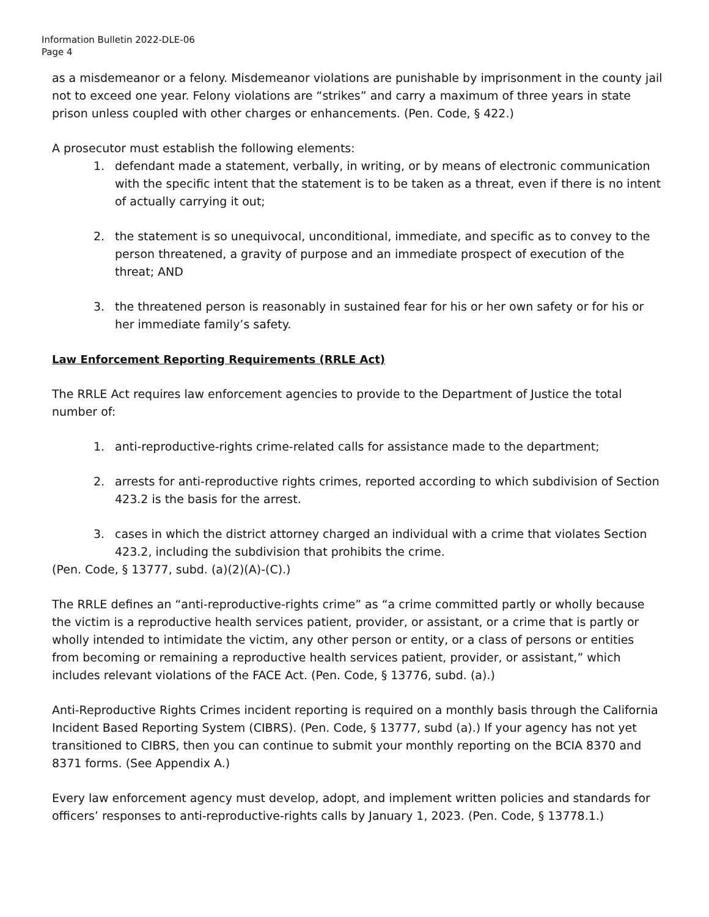Information Bulletin 2022-DLE-06
Page 4
as a misdemeanor or a felony. Misdemeanor violations are punishable by imprisonment in the county jail not to exceed one year. Felony violations are “strikes” and carry a maximum of three years in state prison unless coupled with other charges or enhancements. (Pen. Code, § 422.)
A prosecutor must establish the following elements:
1. defendant made a statement, verbally, in writing, or by means of electronic communication with the specific intent that the statement is to be taken as a threat, even if there is no intent of actually carrying it out;
2. the statement is so unequivocal, unconditional, immediate, and specific as to convey to the person threatened, a gravity of purpose and an immediate prospect of execution of the threat; AND
3. the threatened person is reasonably in sustained fear for his or her own safety or for his or her immediate family’s safety.
Law Enforcement Reporting Requirements (RRLE Act)
The RRLE Act requires law enforcement agencies to provide to the Department of Justice the total number of:
1. anti-reproductive-rights crime-related calls for assistance made to the department;
2. arrests for anti-reproductive rights crimes, reported according to which subdivision of Section 423.2 is the basis for the arrest.
3. cases in which the district attorney charged an individual with a crime that violates Section 423.2, including the subdivision that prohibits the crime.
(Pen. Code, § 13777, subd. (a)(2)(A)-(C).)
The RRLE defines an “anti-reproductive-rights crime” as “a crime committed partly or wholly because the victim is a reproductive health services patient, provider, or assistant, or a crime that is partly or wholly intended to intimidate the victim, any other person or entity, or a class of persons or entities from becoming or remaining a reproductive health services patient, provider, or assistant,” which includes relevant violations of the FACE Act. (Pen. Code, § 13776, subd. (a).)
Anti-Reproductive Rights Crimes incident reporting is required on a monthly basis through the California Incident Based Reporting System (CIBRS). (Pen. Code, § 13777, subd (a).) If your agency has not yet transitioned to CIBRS, then you can continue to submit your monthly reporting on the BCIA 8370 and 8371 forms. (See Appendix A.)
Every law enforcement agency must develop, adopt, and implement written policies and standards for officers’ responses to anti-reproductive-rights calls by January 1, 2023. (Pen. Code, § 13778.1.)